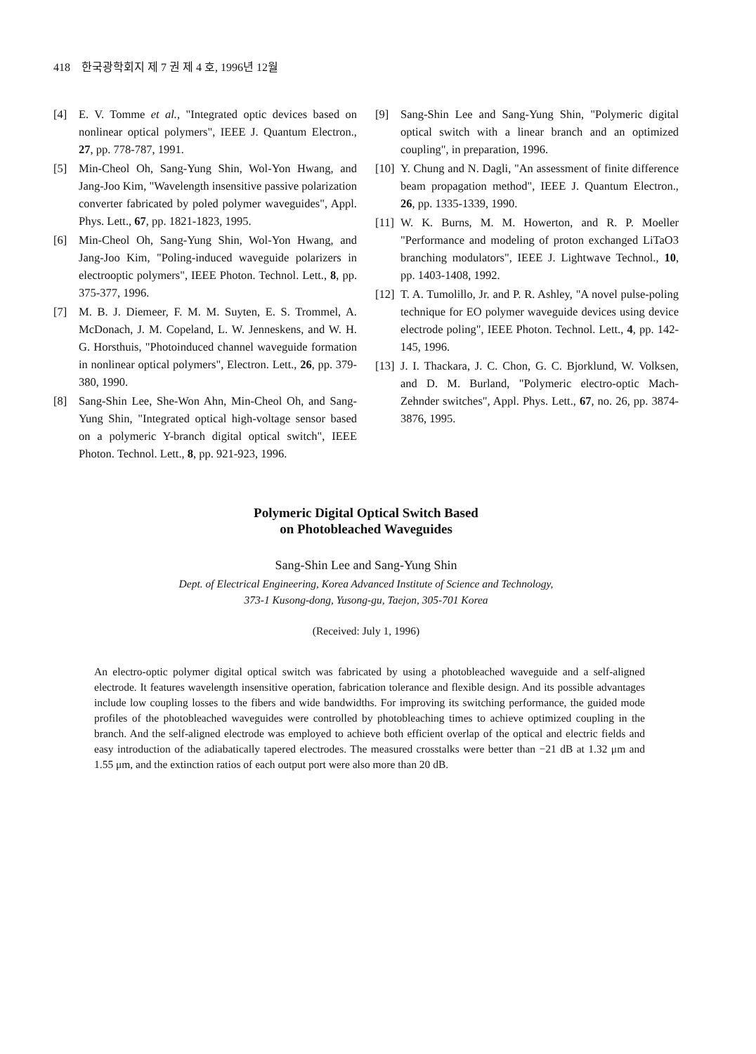418 한국광학회지 제 7 권 제 4 호, 1996년 12월
[4] E. V. Tomme et al., "Integrated optic devices based on nonlinear optical polymers", IEEE J. Quantum Electron., 27, pp. 778-787, 1991.
[5] Min-Cheol Oh, Sang-Yung Shin, Wol-Yon Hwang, and Jang-Joo Kim, "Wavelength insensitive passive polarization converter fabricated by poled polymer waveguides", Appl. Phys. Lett., 67, pp. 1821-1823, 1995.
[6] Min-Cheol Oh, Sang-Yung Shin, Wol-Yon Hwang, and Jang-Joo Kim, "Poling-induced waveguide polarizers in electrooptic polymers", IEEE Photon. Technol. Lett., 8, pp. 375-377, 1996.
[7] M. B. J. Diemeer, F. M. M. Suyten, E. S. Trommel, A. McDonach, J. M. Copeland, L. W. Jenneskens, and W. H. G. Horsthuis, "Photoinduced channel waveguide formation in nonlinear optical polymers", Electron. Lett., 26, pp. 379-380, 1990.
[8] Sang-Shin Lee, She-Won Ahn, Min-Cheol Oh, and Sang-Yung Shin, "Integrated optical high-voltage sensor based on a polymeric Y-branch digital optical switch", IEEE Photon. Technol. Lett., 8, pp. 921-923, 1996.
[9] Sang-Shin Lee and Sang-Yung Shin, "Polymeric digital optical switch with a linear branch and an optimized coupling", in preparation, 1996.
[10] Y. Chung and N. Dagli, "An assessment of finite difference beam propagation method", IEEE J. Quantum Electron., 26, pp. 1335-1339, 1990.
[11] W. K. Burns, M. M. Howerton, and R. P. Moeller "Performance and modeling of proton exchanged LiTaO3 branching modulators", IEEE J. Lightwave Technol., 10, pp. 1403-1408, 1992.
[12] T. A. Tumolillo, Jr. and P. R. Ashley, "A novel pulse-poling technique for EO polymer waveguide devices using device electrode poling", IEEE Photon. Technol. Lett., 4, pp. 142-145, 1996.
[13] J. I. Thackara, J. C. Chon, G. C. Bjorklund, W. Volksen, and D. M. Burland, "Polymeric electro-optic Mach-Zehnder switches", Appl. Phys. Lett., 67, no. 26, pp. 3874-3876, 1995.
Polymeric Digital Optical Switch Based
on Photobleached Waveguides
Sang-Shin Lee and Sang-Yung Shin
Dept. of Electrical Engineering, Korea Advanced Institute of Science and Technology,
373-1 Kusong-dong, Yusong-gu, Taejon, 305-701 Korea
(Received: July 1, 1996)
An electro-optic polymer digital optical switch was fabricated by using a photobleached waveguide and a self-aligned electrode. It features wavelength insensitive operation, fabrication tolerance and flexible design. And its possible advantages include low coupling losses to the fibers and wide bandwidths. For improving its switching performance, the guided mode profiles of the photobleached waveguides were controlled by photobleaching times to achieve optimized coupling in the branch. And the self-aligned electrode was employed to achieve both efficient overlap of the optical and electric fields and easy introduction of the adiabatically tapered electrodes. The measured crosstalks were better than −21 dB at 1.32 μm and 1.55 μm, and the extinction ratios of each output port were also more than 20 dB.